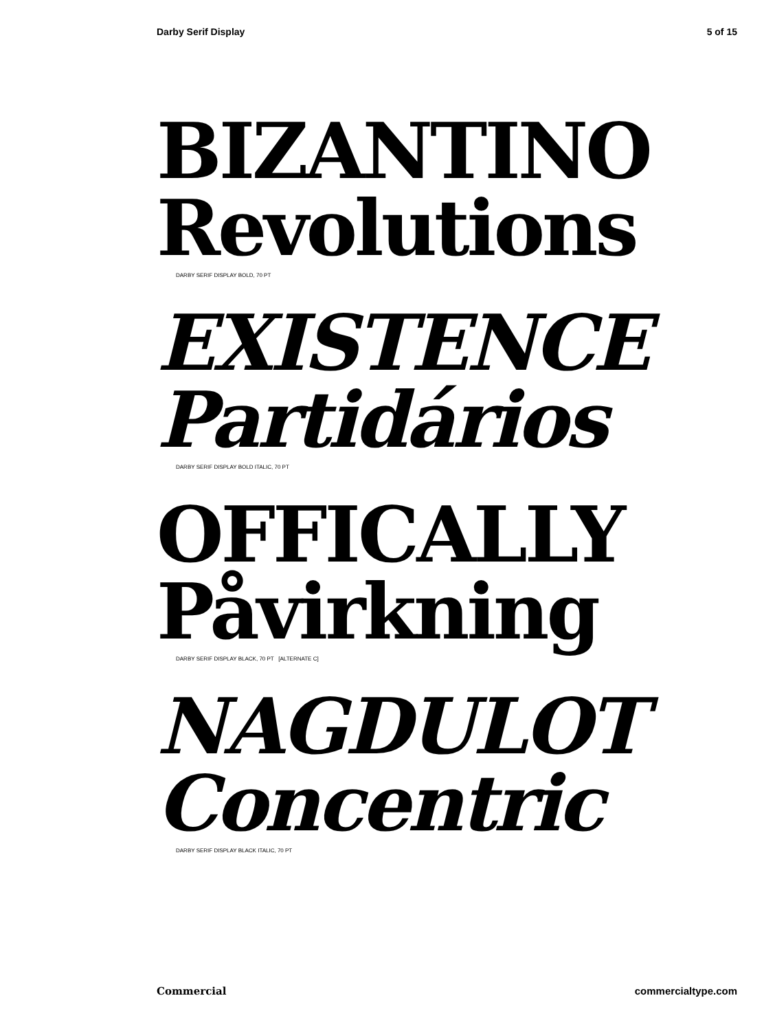Darby Serif Display 5 of 15
BIZANTINO
Revolutions
DARBY SERIF DISPLAY BOLD, 70 PT
EXISTENCE
Partidários
DARBY SERIF DISPLAY BOLD ITALIC, 70 PT
OFFICALLY
Påvirkning
DARBY SERIF DISPLAY BLACK, 70 PT [ALTERNATE C]
NAGDULOT
Concentric
DARBY SERIF DISPLAY BLACK ITALIC, 70 PT
Commercial commercialtype.com